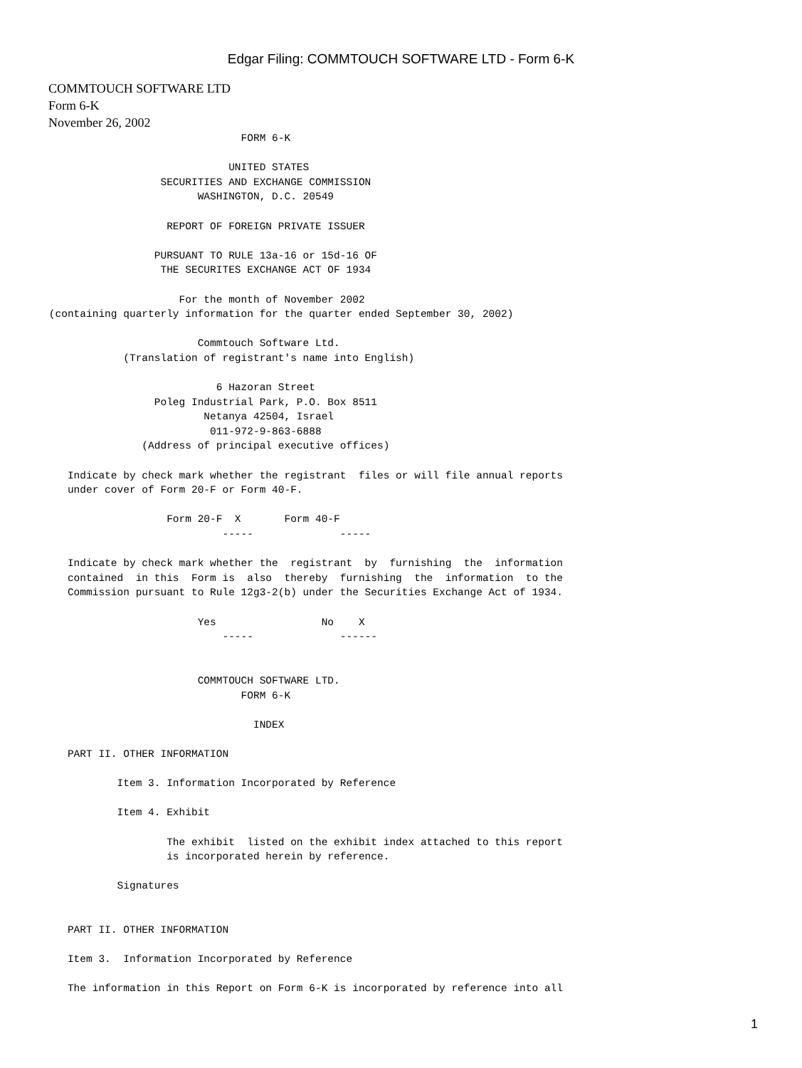Edgar Filing: COMMTOUCH SOFTWARE LTD - Form 6-K
COMMTOUCH SOFTWARE LTD
Form 6-K
November 26, 2002
                                   FORM 6-K

                                 UNITED STATES
                      SECURITIES AND EXCHANGE COMMISSION
                            WASHINGTON, D.C. 20549

                       REPORT OF FOREIGN PRIVATE ISSUER

                     PURSUANT TO RULE 13a-16 or 15d-16 OF
                      THE SECURITES EXCHANGE ACT OF 1934

                         For the month of November 2002
    (containing quarterly information for the quarter ended September 30, 2002)

                            Commtouch Software Ltd.
                (Translation of registrant's name into English)

                               6 Hazoran Street
                     Poleg Industrial Park, P.O. Box 8511
                             Netanya 42504, Israel
                              011-972-9-863-6888
                   (Address of principal executive offices)

       Indicate by check mark whether the registrant  files or will file annual reports
       under cover of Form 20-F or Form 40-F.

                       Form 20-F  X       Form 40-F
                                -----              -----

       Indicate by check mark whether the  registrant  by  furnishing  the  information
       contained  in this  Form is  also  thereby  furnishing  the  information  to the
       Commission pursuant to Rule 12g3-2(b) under the Securities Exchange Act of 1934.

                            Yes                 No    X
                                -----              ------


                            COMMTOUCH SOFTWARE LTD.
                                   FORM 6-K

                                     INDEX

       PART II. OTHER INFORMATION

               Item 3. Information Incorporated by Reference

               Item 4. Exhibit

                       The exhibit  listed on the exhibit index attached to this report
                       is incorporated herein by reference.

               Signatures


       PART II. OTHER INFORMATION

       Item 3.  Information Incorporated by Reference

       The information in this Report on Form 6-K is incorporated by reference into all
1